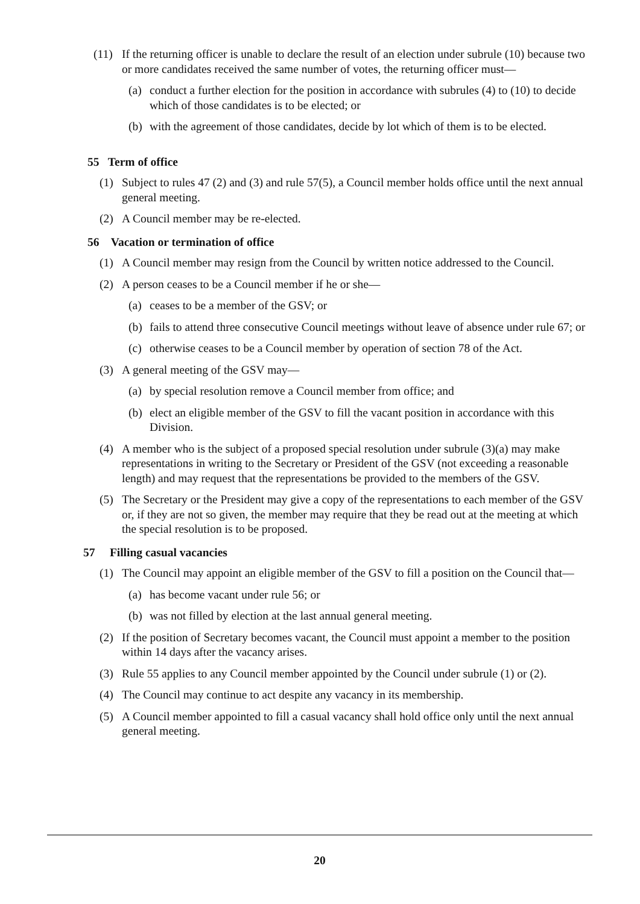(11) If the returning officer is unable to declare the result of an election under subrule (10) because two or more candidates received the same number of votes, the returning officer must—
(a) conduct a further election for the position in accordance with subrules (4) to (10) to decide which of those candidates is to be elected; or
(b) with the agreement of those candidates, decide by lot which of them is to be elected.
55 Term of office
(1) Subject to rules 47 (2) and (3) and rule 57(5), a Council member holds office until the next annual general meeting.
(2) A Council member may be re-elected.
56 Vacation or termination of office
(1) A Council member may resign from the Council by written notice addressed to the Council.
(2) A person ceases to be a Council member if he or she—
(a) ceases to be a member of the GSV; or
(b) fails to attend three consecutive Council meetings without leave of absence under rule 67; or
(c) otherwise ceases to be a Council member by operation of section 78 of the Act.
(3) A general meeting of the GSV may—
(a) by special resolution remove a Council member from office; and
(b) elect an eligible member of the GSV to fill the vacant position in accordance with this Division.
(4) A member who is the subject of a proposed special resolution under subrule (3)(a) may make representations in writing to the Secretary or President of the GSV (not exceeding a reasonable length) and may request that the representations be provided to the members of the GSV.
(5) The Secretary or the President may give a copy of the representations to each member of the GSV or, if they are not so given, the member may require that they be read out at the meeting at which the special resolution is to be proposed.
57 Filling casual vacancies
(1) The Council may appoint an eligible member of the GSV to fill a position on the Council that—
(a) has become vacant under rule 56; or
(b) was not filled by election at the last annual general meeting.
(2) If the position of Secretary becomes vacant, the Council must appoint a member to the position within 14 days after the vacancy arises.
(3) Rule 55 applies to any Council member appointed by the Council under subrule (1) or (2).
(4) The Council may continue to act despite any vacancy in its membership.
(5) A Council member appointed to fill a casual vacancy shall hold office only until the next annual general meeting.
20